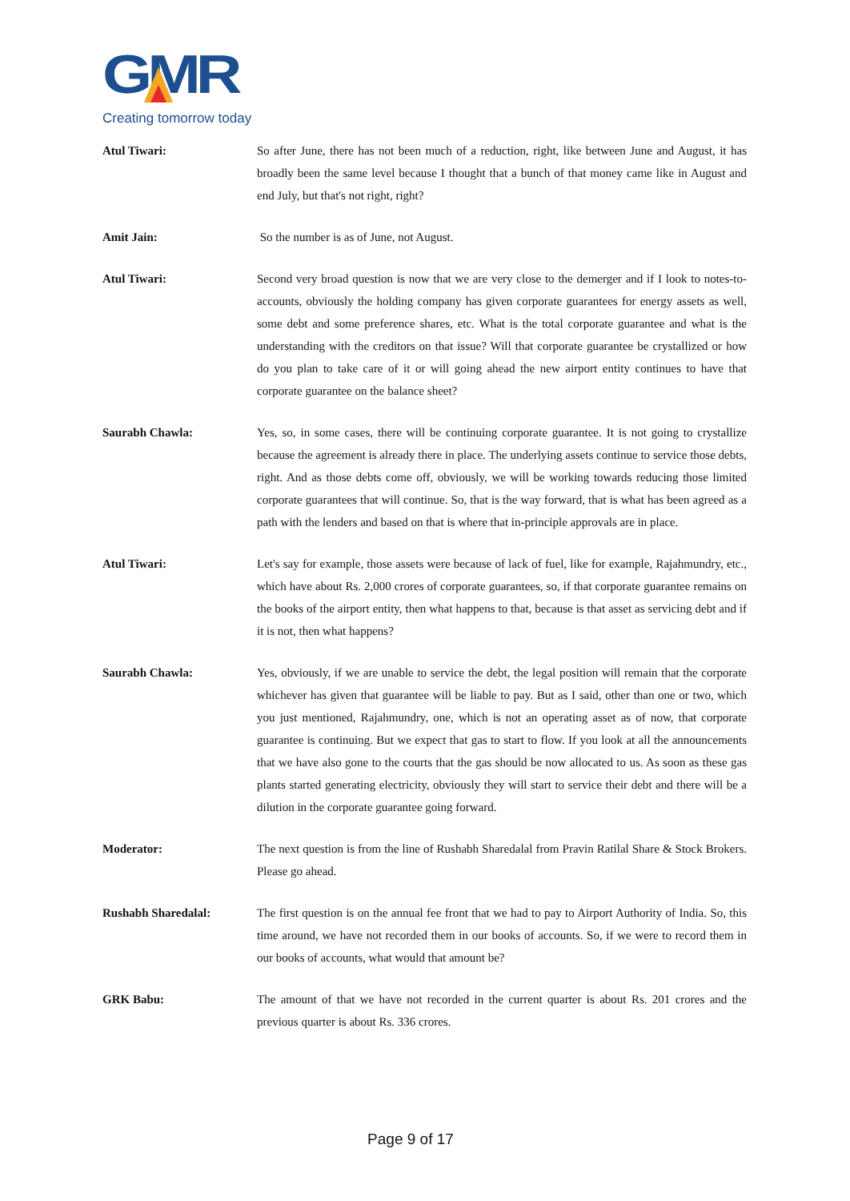GMR
Creating tomorrow today
Atul Tiwari: So after June, there has not been much of a reduction, right, like between June and August, it has broadly been the same level because I thought that a bunch of that money came like in August and end July, but that's not right, right?
Amit Jain: So the number is as of June, not August.
Atul Tiwari: Second very broad question is now that we are very close to the demerger and if I look to notes-to-accounts, obviously the holding company has given corporate guarantees for energy assets as well, some debt and some preference shares, etc. What is the total corporate guarantee and what is the understanding with the creditors on that issue? Will that corporate guarantee be crystallized or how do you plan to take care of it or will going ahead the new airport entity continues to have that corporate guarantee on the balance sheet?
Saurabh Chawla: Yes, so, in some cases, there will be continuing corporate guarantee. It is not going to crystallize because the agreement is already there in place. The underlying assets continue to service those debts, right. And as those debts come off, obviously, we will be working towards reducing those limited corporate guarantees that will continue. So, that is the way forward, that is what has been agreed as a path with the lenders and based on that is where that in-principle approvals are in place.
Atul Tiwari: Let's say for example, those assets were because of lack of fuel, like for example, Rajahmundry, etc., which have about Rs. 2,000 crores of corporate guarantees, so, if that corporate guarantee remains on the books of the airport entity, then what happens to that, because is that asset as servicing debt and if it is not, then what happens?
Saurabh Chawla: Yes, obviously, if we are unable to service the debt, the legal position will remain that the corporate whichever has given that guarantee will be liable to pay. But as I said, other than one or two, which you just mentioned, Rajahmundry, one, which is not an operating asset as of now, that corporate guarantee is continuing. But we expect that gas to start to flow. If you look at all the announcements that we have also gone to the courts that the gas should be now allocated to us. As soon as these gas plants started generating electricity, obviously they will start to service their debt and there will be a dilution in the corporate guarantee going forward.
Moderator: The next question is from the line of Rushabh Sharedalal from Pravin Ratilal Share & Stock Brokers. Please go ahead.
Rushabh Sharedalal: The first question is on the annual fee front that we had to pay to Airport Authority of India. So, this time around, we have not recorded them in our books of accounts. So, if we were to record them in our books of accounts, what would that amount be?
GRK Babu: The amount of that we have not recorded in the current quarter is about Rs. 201 crores and the previous quarter is about Rs. 336 crores.
Page 9 of 17